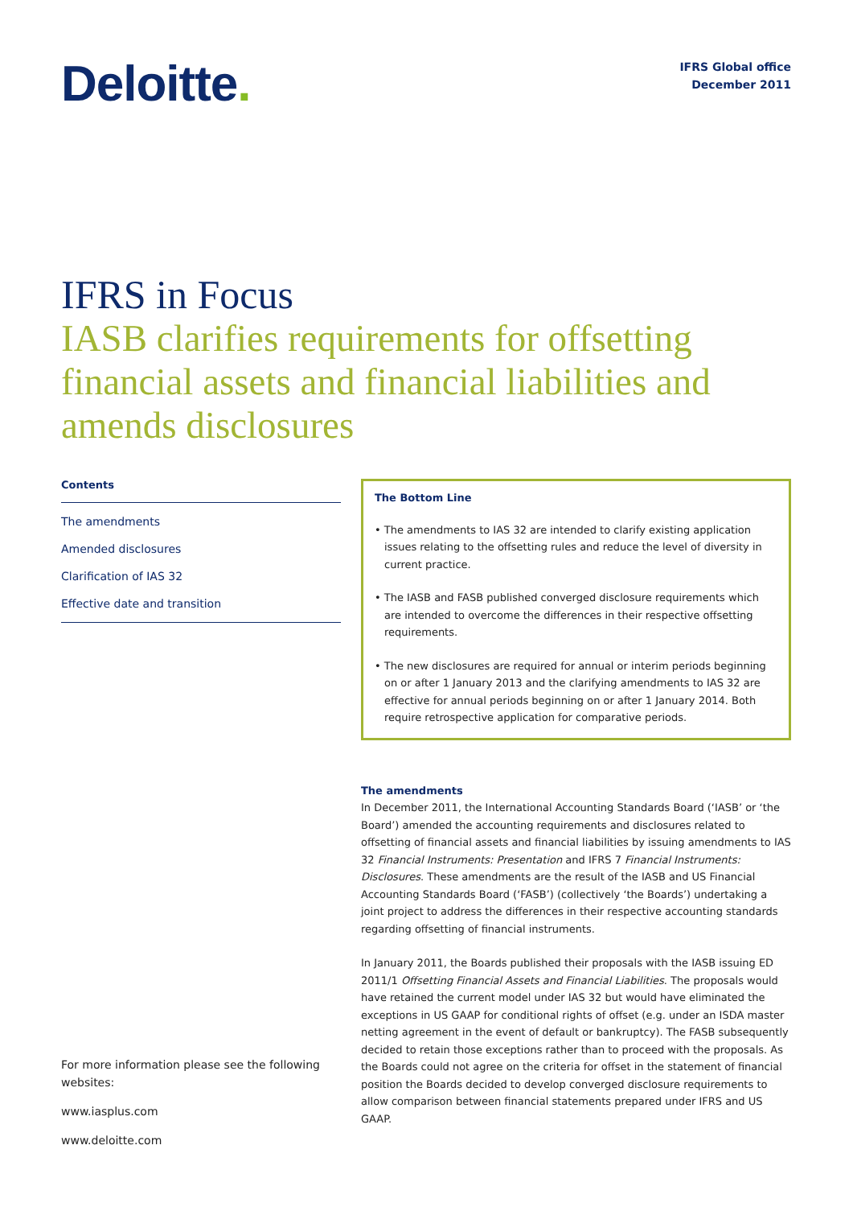Deloitte.
IFRS Global office
December 2011
IFRS in Focus
IASB clarifies requirements for offsetting financial assets and financial liabilities and amends disclosures
Contents
The amendments
Amended disclosures
Clarification of IAS 32
Effective date and transition
The Bottom Line
• The amendments to IAS 32 are intended to clarify existing application issues relating to the offsetting rules and reduce the level of diversity in current practice.
• The IASB and FASB published converged disclosure requirements which are intended to overcome the differences in their respective offsetting requirements.
• The new disclosures are required for annual or interim periods beginning on or after 1 January 2013 and the clarifying amendments to IAS 32 are effective for annual periods beginning on or after 1 January 2014. Both require retrospective application for comparative periods.
The amendments
In December 2011, the International Accounting Standards Board (‘IASB’ or ‘the Board’) amended the accounting requirements and disclosures related to offsetting of financial assets and financial liabilities by issuing amendments to IAS 32 Financial Instruments: Presentation and IFRS 7 Financial Instruments: Disclosures. These amendments are the result of the IASB and US Financial Accounting Standards Board (‘FASB’) (collectively ‘the Boards’) undertaking a joint project to address the differences in their respective accounting standards regarding offsetting of financial instruments.
In January 2011, the Boards published their proposals with the IASB issuing ED 2011/1 Offsetting Financial Assets and Financial Liabilities. The proposals would have retained the current model under IAS 32 but would have eliminated the exceptions in US GAAP for conditional rights of offset (e.g. under an ISDA master netting agreement in the event of default or bankruptcy). The FASB subsequently decided to retain those exceptions rather than to proceed with the proposals. As the Boards could not agree on the criteria for offset in the statement of financial position the Boards decided to develop converged disclosure requirements to allow comparison between financial statements prepared under IFRS and US GAAP.
For more information please see the following websites:
www.iasplus.com
www.deloitte.com